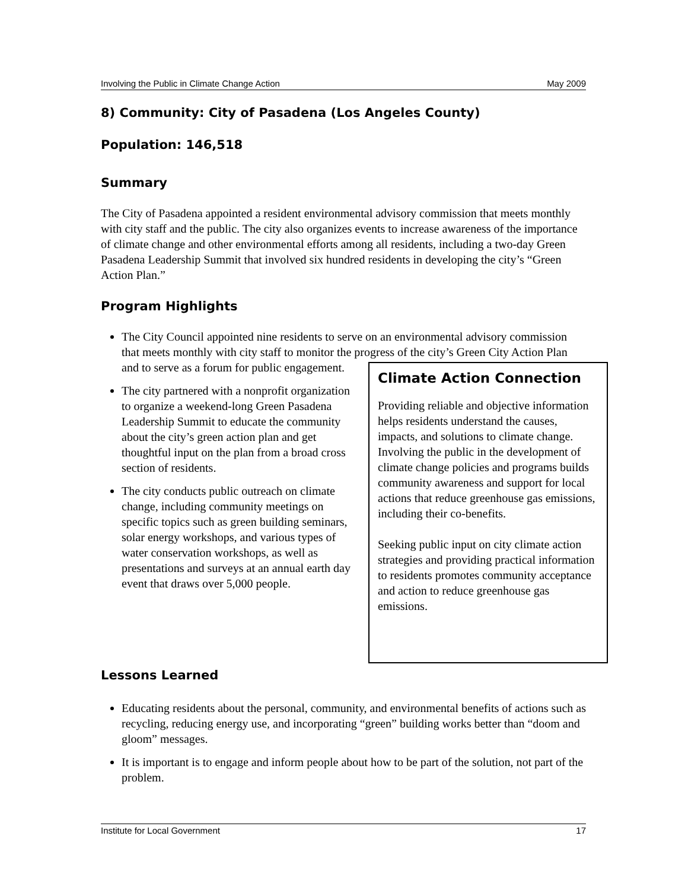Involving the Public in Climate Change Action May 2009
8) Community: City of Pasadena (Los Angeles County)
Population: 146,518
Summary
The City of Pasadena appointed a resident environmental advisory commission that meets monthly with city staff and the public. The city also organizes events to increase awareness of the importance of climate change and other environmental efforts among all residents, including a two-day Green Pasadena Leadership Summit that involved six hundred residents in developing the city’s “Green Action Plan.”
Program Highlights
The City Council appointed nine residents to serve on an environmental advisory commission that meets monthly with city staff to monitor the progress of the city’s
Climate Action Connection
Providing reliable and objective information helps residents understand the causes, impacts, and solutions to climate change. Involving the public in the development of climate change policies and programs builds community awareness and support for local actions that reduce greenhouse gas emissions, including their co-benefits.
Seeking public input on city climate action strategies and providing practical information to residents promotes community acceptance and action to reduce greenhouse gas emissions.
Green City Action Plan and to serve as a forum for public engagement.
The city partnered with a nonprofit organization to organize a weekend-long Green Pasadena Leadership Summit to educate the community about the city’s green action plan and get thoughtful input on the plan from a broad cross section of residents.
The city conducts public outreach on climate change, including community meetings on specific topics such as green building seminars, solar energy workshops, and various types of water conservation workshops, as well as presentations and surveys at an annual earth day event that draws over 5,000 people.
Lessons Learned
Educating residents about the personal, community, and environmental benefits of actions such as recycling, reducing energy use, and incorporating “green” building works better than “doom and gloom” messages.
It is important is to engage and inform people about how to be part of the solution, not part of the problem.
Institute for Local Government 17